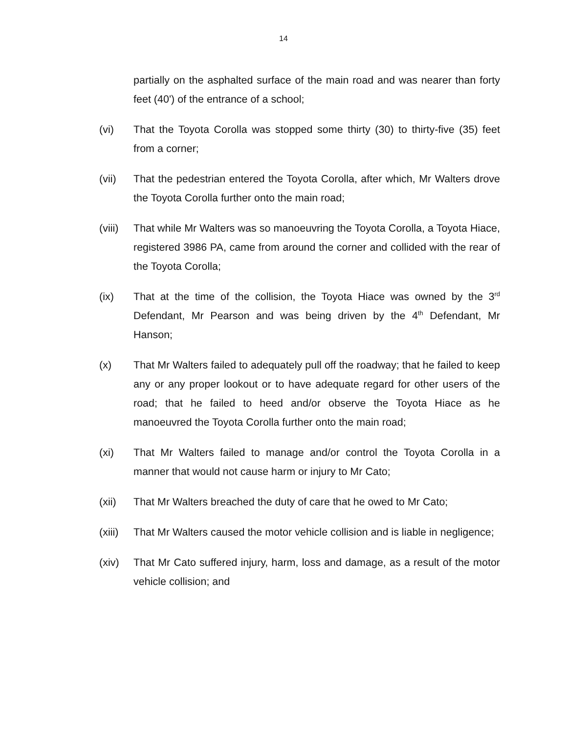14
partially on the asphalted surface of the main road and was nearer than forty feet (40') of the entrance of a school;
(vi) That the Toyota Corolla was stopped some thirty (30) to thirty-five (35) feet from a corner;
(vii) That the pedestrian entered the Toyota Corolla, after which, Mr Walters drove the Toyota Corolla further onto the main road;
(viii)
That while Mr Walters was so manoeuvring the Toyota Corolla, a Toyota Hiace, registered 3986 PA, came from around the corner and collided with the rear of the Toyota Corolla;
(ix) That at the time of the collision, the Toyota Hiace was owned by the 3<sup>rd</sup> Defendant, Mr Pearson and was being driven by the 4<sup>th</sup> Defendant, Mr Hanson;
(x) That Mr Walters failed to adequately pull off the roadway; that he failed to keep any or any proper lookout or to have adequate regard for other users of the road; that he failed to heed and/or observe the Toyota Hiace as he manoeuvred the Toyota Corolla further onto the main road;
(xi) That Mr Walters failed to manage and/or control the Toyota Corolla in a manner that would not cause harm or injury to Mr Cato;
(xii) That Mr Walters breached the duty of care that he owed to Mr Cato;
(xiii)
That Mr Walters caused the motor vehicle collision and is liable in negligence;
(xiv) That Mr Cato suffered injury, harm, loss and damage, as a result of the motor vehicle collision; and